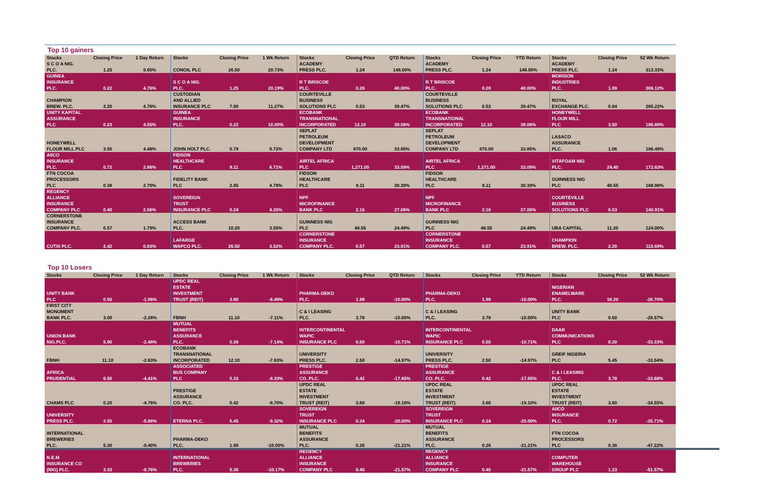Top 10 gainers
| Stocks | Closing Price | 1 Day Return | Stocks | Closing Price | 1 Wk Return | Stocks | Closing Price | QTD Return | Stocks | Closing Price | YTD Return | Stocks | Closing Price | 52 Wk Return |
| --- | --- | --- | --- | --- | --- | --- | --- | --- | --- | --- | --- | --- | --- | --- |
| S C O A NIG. PLC. | 1.25 | 9.65% | CONOIL PLC | 26.50 | 20.73% | ACADEMY PRESS PLC. | 1.24 | 148.00% | ACADEMY PRESS PLC. | 1.24 | 148.00% | ACADEMY PRESS PLC. | 1.24 | 313.33% |
| GUINEA INSURANCE PLC. | 0.22 | 4.76% | S C O A NIG. PLC. | 1.25 | 20.19% | R T BRISCOE PLC. | 0.28 | 40.00% | R T BRISCOE PLC. | 0.28 | 40.00% | MORISON INDUSTRIES PLC. | 1.99 | 306.12% |
| CHAMPION BREW. PLC. | 2.20 | 4.76% | CUSTODIAN AND ALLIED INSURANCE PLC | 7.90 | 11.27% | COURTEVILLE BUSINESS SOLUTIONS PLC | 0.53 | 39.47% | COURTEVILLE BUSINESS SOLUTIONS PLC | 0.53 | 39.47% | ROYAL EXCHANGE PLC. | 0.84 | 265.22% |
| UNITY KAPITAL ASSURANCE PLC | 0.23 | 4.55% | GUINEA INSURANCE PLC. | 0.22 | 10.00% | ECOBANK TRANSNATIONAL INCORPORATED | 12.10 | 39.08% | ECOBANK TRANSNATIONAL INCORPORATED | 12.10 | 39.08% | HONEYWELL FLOUR MILL PLC | 3.50 | 186.89% |
| HONEYWELL FLOUR MILL PLC | 3.50 | 4.48% | JOHN HOLT PLC. | 0.79 | 9.72% | SEPLAT PETROLEUM DEVELOPMENT COMPANY LTD | 870.00 | 33.85% | SEPLAT PETROLEUM DEVELOPMENT COMPANY LTD | 870.00 | 33.85% | LASACO ASSURANCE PLC. | 1.06 | 186.49% |
| AIICO INSURANCE PLC. | 0.72 | 2.86% | FIDSON HEALTHCARE PLC | 8.11 | 6.71% | AIRTEL AFRICA PLC | 1,271.00 | 33.09% | AIRTEL AFRICA PLC | 1,271.00 | 33.09% | VITAFOAM NIG PLC. | 24.40 | 172.63% |
| FTN COCOA PROCESSORS PLC | 0.38 | 2.70% | FIDELITY BANK PLC | 2.85 | 4.78% | FIDSON HEALTHCARE PLC | 8.11 | 30.39% | FIDSON HEALTHCARE PLC | 8.11 | 30.39% | GUINNESS NIG PLC | 48.55 | 168.98% |
| REGENCY ALLIANCE INSURANCE COMPANY PLC | 0.40 | 2.56% | SOVEREIGN TRUST INSURANCE PLC | 0.24 | 4.35% | NPF MICROFINANCE BANK PLC | 2.16 | 27.06% | NPF MICROFINANCE BANK PLC | 2.16 | 27.06% | COURTEVILLE BUSINESS SOLUTIONS PLC | 0.53 | 140.91% |
| CORNERSTONE INSURANCE COMPANY PLC. | 0.57 | 1.79% | ACCESS BANK PLC. | 10.20 | 3.55% | GUINNESS NIG PLC | 48.55 | 24.49% | GUINNESS NIG PLC | 48.55 | 24.49% | UBA CAPITAL | 11.20 | 124.00% |
| CUTIX PLC. | 2.42 | 0.83% | LAFARGE WAPCO PLC. | 26.50 | 3.52% | CORNERSTONE INSURANCE COMPANY PLC. | 0.57 | 23.91% | CORNERSTONE INSURANCE COMPANY PLC. | 0.57 | 23.91% | CHAMPION BREW. PLC. | 2.20 | 115.69% |
Top 10 Losers
| Stocks | Closing Price | 1 Day Return | Stocks | Closing Price | 1 Wk Return | Stocks | Closing Price | QTD Return | Stocks | Closing Price | YTD Return | Stocks | Closing Price | 52 Wk Return |
| --- | --- | --- | --- | --- | --- | --- | --- | --- | --- | --- | --- | --- | --- | --- |
| UNITY BANK PLC | 0.50 | -1.96% | UPDC REAL ESTATE INVESTMENT TRUST (REIT) | 3.60 | -6.49% | PHARMA-DEKO PLC. | 1.98 | -10.00% | PHARMA-DEKO PLC. | 1.98 | -10.00% | NIGERIAN ENAMELWARE PLC. | 16.20 | -26.70% |
| FIRST CITY MONUMENT BANK PLC. | 3.00 | -2.28% | FBNH | 11.10 | -7.11% | C & I LEASING PLC. | 3.78 | -10.00% | C & I LEASING PLC. | 3.78 | -10.00% | UNITY BANK PLC | 0.50 | -28.57% |
| UNION BANK NIG.PLC. | 5.90 | -2.48% | MUTUAL BENEFITS ASSURANCE PLC. | 0.26 | -7.14% | INTERCONTINENTAL WAPIC INSURANCE PLC | 0.50 | -10.71% | INTERCONTINENTAL WAPIC INSURANCE PLC | 0.50 | -10.71% | DAAR COMMUNICATIONS PLC | 0.20 | -33.33% |
| FBNH | 11.10 | -2.63% | ECOBANK TRANSNATIONAL INCORPORATED | 12.10 | -7.63% | UNIVERSITY PRESS PLC. | 2.50 | -14.97% | UNIVERSITY PRESS PLC. | 2.50 | -14.97% | GREIF NIGERIA PLC | 5.45 | -33.54% |
| AFRICA PRUDENTIAL | 6.50 | -4.41% | ASSOCIATED BUS COMPANY PLC | 0.33 | -8.33% | PRESTIGE ASSURANCE CO. PLC. | 0.42 | -17.65% | PRESTIGE ASSURANCE CO. PLC. | 0.42 | -17.65% | C & I LEASING PLC. | 3.78 | -33.68% |
| CHAMS PLC | 0.20 | -4.76% | PRESTIGE ASSURANCE CO. PLC. | 0.42 | -8.70% | UPDC REAL ESTATE INVESTMENT TRUST (REIT) | 3.60 | -19.10% | UPDC REAL ESTATE INVESTMENT TRUST (REIT) | 3.60 | -19.10% | UPDC REAL ESTATE INVESTMENT TRUST (REIT) | 3.60 | -34.55% |
| UNIVERSITY PRESS PLC. | 2.50 | -5.66% | ETERNA PLC. | 5.45 | -9.32% | SOVEREIGN TRUST INSURANCE PLC | 0.24 | -20.00% | SOVEREIGN TRUST INSURANCE PLC | 0.24 | -20.00% | AIICO INSURANCE PLC. | 0.72 | -35.71% |
| INTERNATIONAL BREWERIES PLC. | 5.30 | -9.40% | PHARMA-DEKO PLC. | 1.98 | -10.00% | MUTUAL BENEFITS ASSURANCE PLC. | 0.26 | -21.21% | MUTUAL BENEFITS ASSURANCE PLC. | 0.26 | -21.21% | FTN COCOA PROCESSORS PLC | 0.38 | -47.22% |
| N.E.M INSURANCE CO (NIG) PLC. | 3.33 | -9.76% | INTERNATIONAL BREWERIES PLC. | 5.30 | -10.17% | REGENCY ALLIANCE INSURANCE COMPANY PLC | 0.40 | -21.57% | REGENCY ALLIANCE INSURANCE COMPANY PLC | 0.40 | -21.57% | COMPUTER WAREHOUSE GROUP PLC | 1.23 | -51.57% |